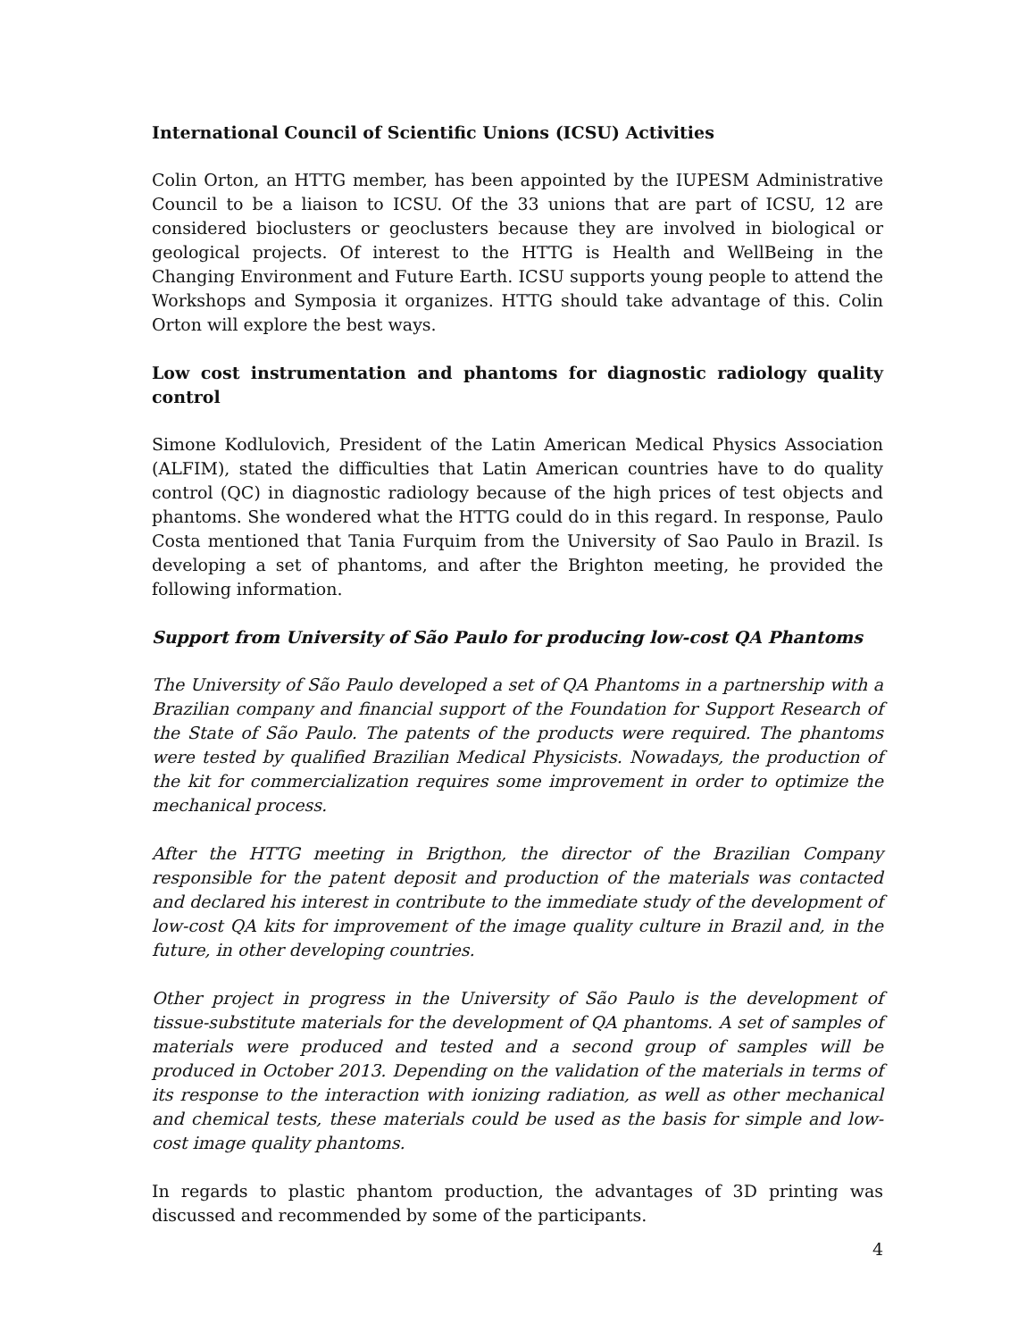International Council of Scientific Unions (ICSU) Activities
Colin Orton, an HTTG member, has been appointed by the IUPESM Administrative Council to be a liaison to ICSU. Of the 33 unions that are part of ICSU, 12 are considered bioclusters or geoclusters because they are involved in biological or geological projects. Of interest to the HTTG is Health and WellBeing in the Changing Environment and Future Earth. ICSU supports young people to attend the Workshops and Symposia it organizes. HTTG should take advantage of this. Colin Orton will explore the best ways.
Low cost instrumentation and phantoms for diagnostic radiology quality control
Simone Kodlulovich, President of the Latin American Medical Physics Association (ALFIM), stated the difficulties that Latin American countries have to do quality control (QC) in diagnostic radiology because of the high prices of test objects and phantoms. She wondered what the HTTG could do in this regard. In response, Paulo Costa mentioned that Tania Furquim from the University of Sao Paulo in Brazil. Is developing a set of phantoms, and after the Brighton meeting, he provided the following information.
Support from University of São Paulo for producing low-cost QA Phantoms
The University of São Paulo developed a set of QA Phantoms in a partnership with a Brazilian company and financial support of the Foundation for Support Research of the State of São Paulo. The patents of the products were required. The phantoms were tested by qualified Brazilian Medical Physicists. Nowadays, the production of the kit for commercialization requires some improvement in order to optimize the mechanical process.
After the HTTG meeting in Brigthon, the director of the Brazilian Company responsible for the patent deposit and production of the materials was contacted and declared his interest in contribute to the immediate study of the development of low-cost QA kits for improvement of the image quality culture in Brazil and, in the future, in other developing countries.
Other project in progress in the University of São Paulo is the development of tissue-substitute materials for the development of QA phantoms. A set of samples of materials were produced and tested and a second group of samples will be produced in October 2013. Depending on the validation of the materials in terms of its response to the interaction with ionizing radiation, as well as other mechanical and chemical tests, these materials could be used as the basis for simple and low-cost image quality phantoms.
In regards to plastic phantom production, the advantages of 3D printing was discussed and recommended by some of the participants.
4